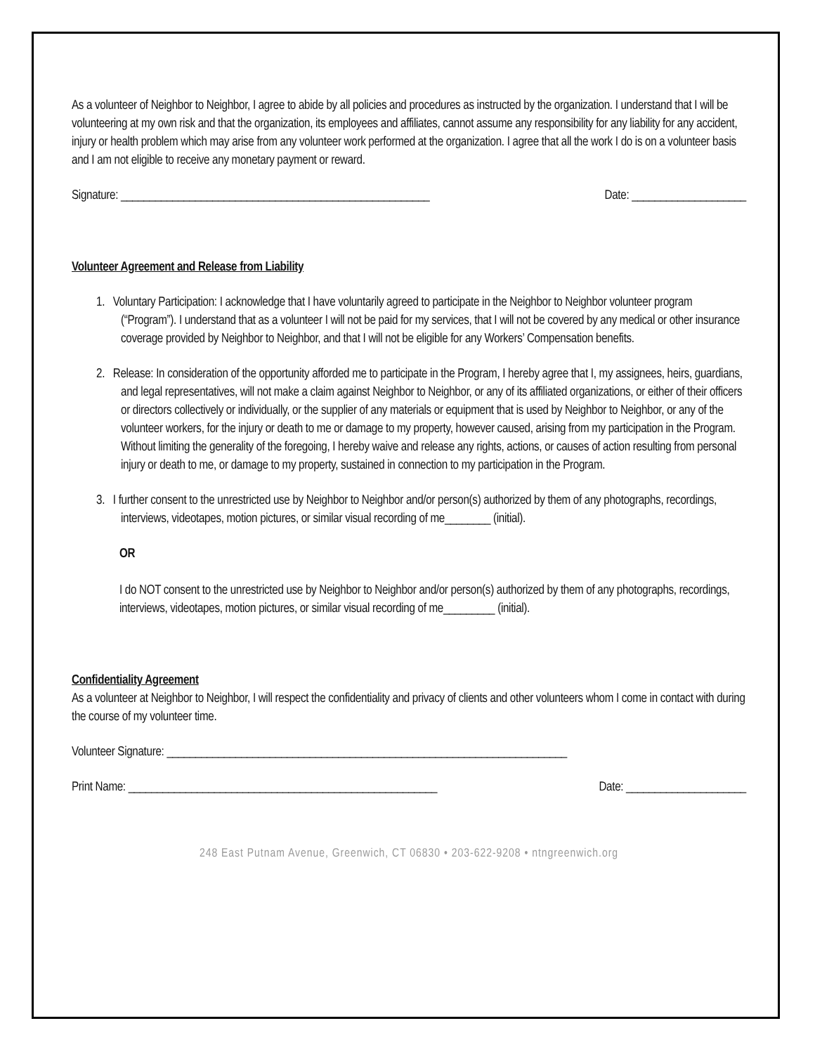As a volunteer of Neighbor to Neighbor, I agree to abide by all policies and procedures as instructed by the organization. I understand that I will be volunteering at my own risk and that the organization, its employees and affiliates, cannot assume any responsibility for any liability for any accident, injury or health problem which may arise from any volunteer work performed at the organization. I agree that all the work I do is on a volunteer basis and I am not eligible to receive any monetary payment or reward.
Signature: ______________________________________________________ Date: ____________________
Volunteer Agreement and Release from Liability
1. Voluntary Participation: I acknowledge that I have voluntarily agreed to participate in the Neighbor to Neighbor volunteer program (“Program”). I understand that as a volunteer I will not be paid for my services, that I will not be covered by any medical or other insurance coverage provided by Neighbor to Neighbor, and that I will not be eligible for any Workers’ Compensation benefits.
2. Release: In consideration of the opportunity afforded me to participate in the Program, I hereby agree that I, my assignees, heirs, guardians, and legal representatives, will not make a claim against Neighbor to Neighbor, or any of its affiliated organizations, or either of their officers or directors collectively or individually, or the supplier of any materials or equipment that is used by Neighbor to Neighbor, or any of the volunteer workers, for the injury or death to me or damage to my property, however caused, arising from my participation in the Program. Without limiting the generality of the foregoing, I hereby waive and release any rights, actions, or causes of action resulting from personal injury or death to me, or damage to my property, sustained in connection to my participation in the Program.
3. I further consent to the unrestricted use by Neighbor to Neighbor and/or person(s) authorized by them of any photographs, recordings, interviews, videotapes, motion pictures, or similar visual recording of me________ (initial).
OR
I do NOT consent to the unrestricted use by Neighbor to Neighbor and/or person(s) authorized by them of any photographs, recordings, interviews, videotapes, motion pictures, or similar visual recording of me_________ (initial).
Confidentiality Agreement
As a volunteer at Neighbor to Neighbor, I will respect the confidentiality and privacy of clients and other volunteers whom I come in contact with during the course of my volunteer time.
Volunteer Signature: ______________________________________________________________________
Print Name: ______________________________________________________ Date: _____________________
248 East Putnam Avenue, Greenwich, CT 06830 • 203-622-9208 • ntngreenwich.org